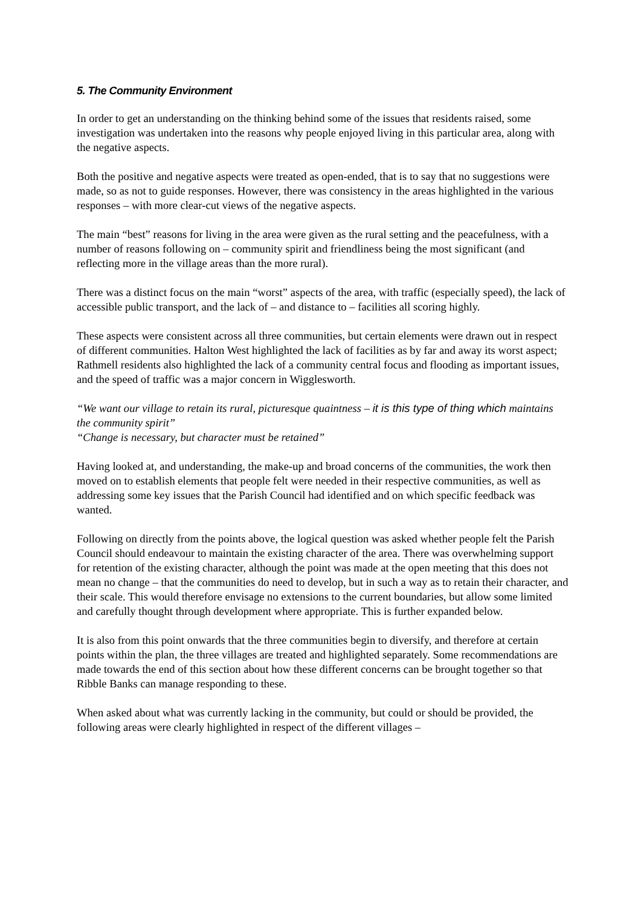5. The Community Environment
In order to get an understanding on the thinking behind some of the issues that residents raised, some investigation was undertaken into the reasons why people enjoyed living in this particular area, along with the negative aspects.
Both the positive and negative aspects were treated as open-ended, that is to say that no suggestions were made, so as not to guide responses. However, there was consistency in the areas highlighted in the various responses – with more clear-cut views of the negative aspects.
The main “best” reasons for living in the area were given as the rural setting and the peacefulness, with a number of reasons following on – community spirit and friendliness being the most significant (and reflecting more in the village areas than the more rural).
There was a distinct focus on the main “worst” aspects of the area, with traffic (especially speed), the lack of accessible public transport, and the lack of – and distance to – facilities all scoring highly.
These aspects were consistent across all three communities, but certain elements were drawn out in respect of different communities. Halton West highlighted the lack of facilities as by far and away its worst aspect; Rathmell residents also highlighted the lack of a community central focus and flooding as important issues, and the speed of traffic was a major concern in Wigglesworth.
“We want our village to retain its rural, picturesque quaintness – it is this type of thing which maintains the community spirit”
“Change is necessary, but character must be retained”
Having looked at, and understanding, the make-up and broad concerns of the communities, the work then moved on to establish elements that people felt were needed in their respective communities, as well as addressing some key issues that the Parish Council had identified and on which specific feedback was wanted.
Following on directly from the points above, the logical question was asked whether people felt the Parish Council should endeavour to maintain the existing character of the area. There was overwhelming support for retention of the existing character, although the point was made at the open meeting that this does not mean no change – that the communities do need to develop, but in such a way as to retain their character, and their scale. This would therefore envisage no extensions to the current boundaries, but allow some limited and carefully thought through development where appropriate. This is further expanded below.
It is also from this point onwards that the three communities begin to diversify, and therefore at certain points within the plan, the three villages are treated and highlighted separately. Some recommendations are made towards the end of this section about how these different concerns can be brought together so that Ribble Banks can manage responding to these.
When asked about what was currently lacking in the community, but could or should be provided, the following areas were clearly highlighted in respect of the different villages –